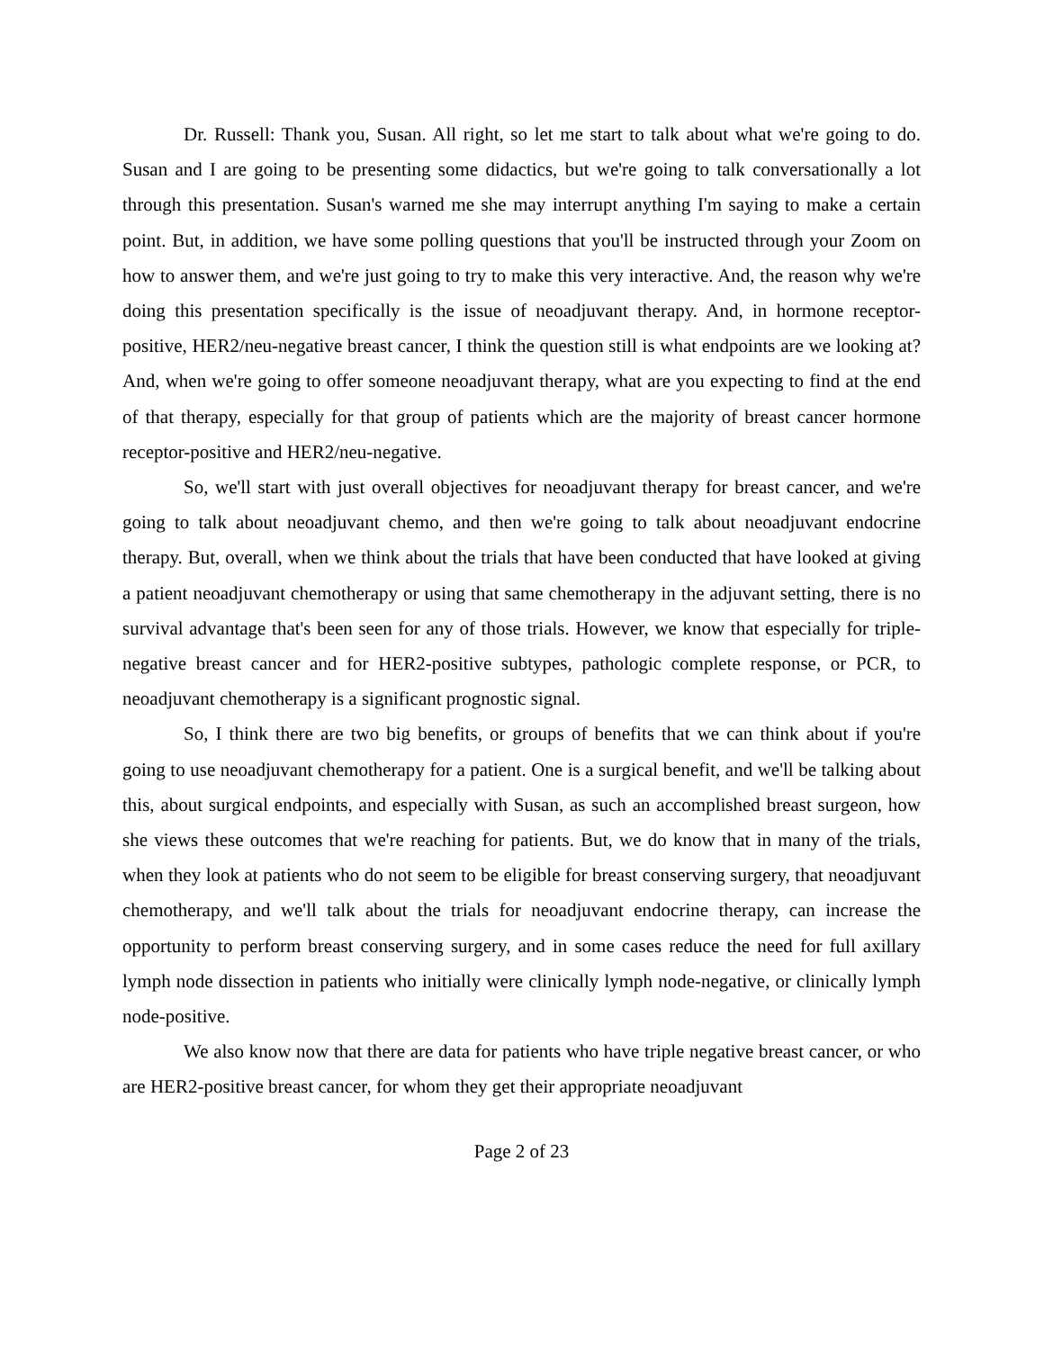Dr. Russell: Thank you, Susan. All right, so let me start to talk about what we're going to do. Susan and I are going to be presenting some didactics, but we're going to talk conversationally a lot through this presentation. Susan's warned me she may interrupt anything I'm saying to make a certain point. But, in addition, we have some polling questions that you'll be instructed through your Zoom on how to answer them, and we're just going to try to make this very interactive. And, the reason why we're doing this presentation specifically is the issue of neoadjuvant therapy. And, in hormone receptor-positive, HER2/neu-negative breast cancer, I think the question still is what endpoints are we looking at? And, when we're going to offer someone neoadjuvant therapy, what are you expecting to find at the end of that therapy, especially for that group of patients which are the majority of breast cancer hormone receptor-positive and HER2/neu-negative.
So, we'll start with just overall objectives for neoadjuvant therapy for breast cancer, and we're going to talk about neoadjuvant chemo, and then we're going to talk about neoadjuvant endocrine therapy. But, overall, when we think about the trials that have been conducted that have looked at giving a patient neoadjuvant chemotherapy or using that same chemotherapy in the adjuvant setting, there is no survival advantage that's been seen for any of those trials. However, we know that especially for triple-negative breast cancer and for HER2-positive subtypes, pathologic complete response, or PCR, to neoadjuvant chemotherapy is a significant prognostic signal.
So, I think there are two big benefits, or groups of benefits that we can think about if you're going to use neoadjuvant chemotherapy for a patient. One is a surgical benefit, and we'll be talking about this, about surgical endpoints, and especially with Susan, as such an accomplished breast surgeon, how she views these outcomes that we're reaching for patients. But, we do know that in many of the trials, when they look at patients who do not seem to be eligible for breast conserving surgery, that neoadjuvant chemotherapy, and we'll talk about the trials for neoadjuvant endocrine therapy, can increase the opportunity to perform breast conserving surgery, and in some cases reduce the need for full axillary lymph node dissection in patients who initially were clinically lymph node-negative, or clinically lymph node-positive.
We also know now that there are data for patients who have triple negative breast cancer, or who are HER2-positive breast cancer, for whom they get their appropriate neoadjuvant
Page 2 of 23